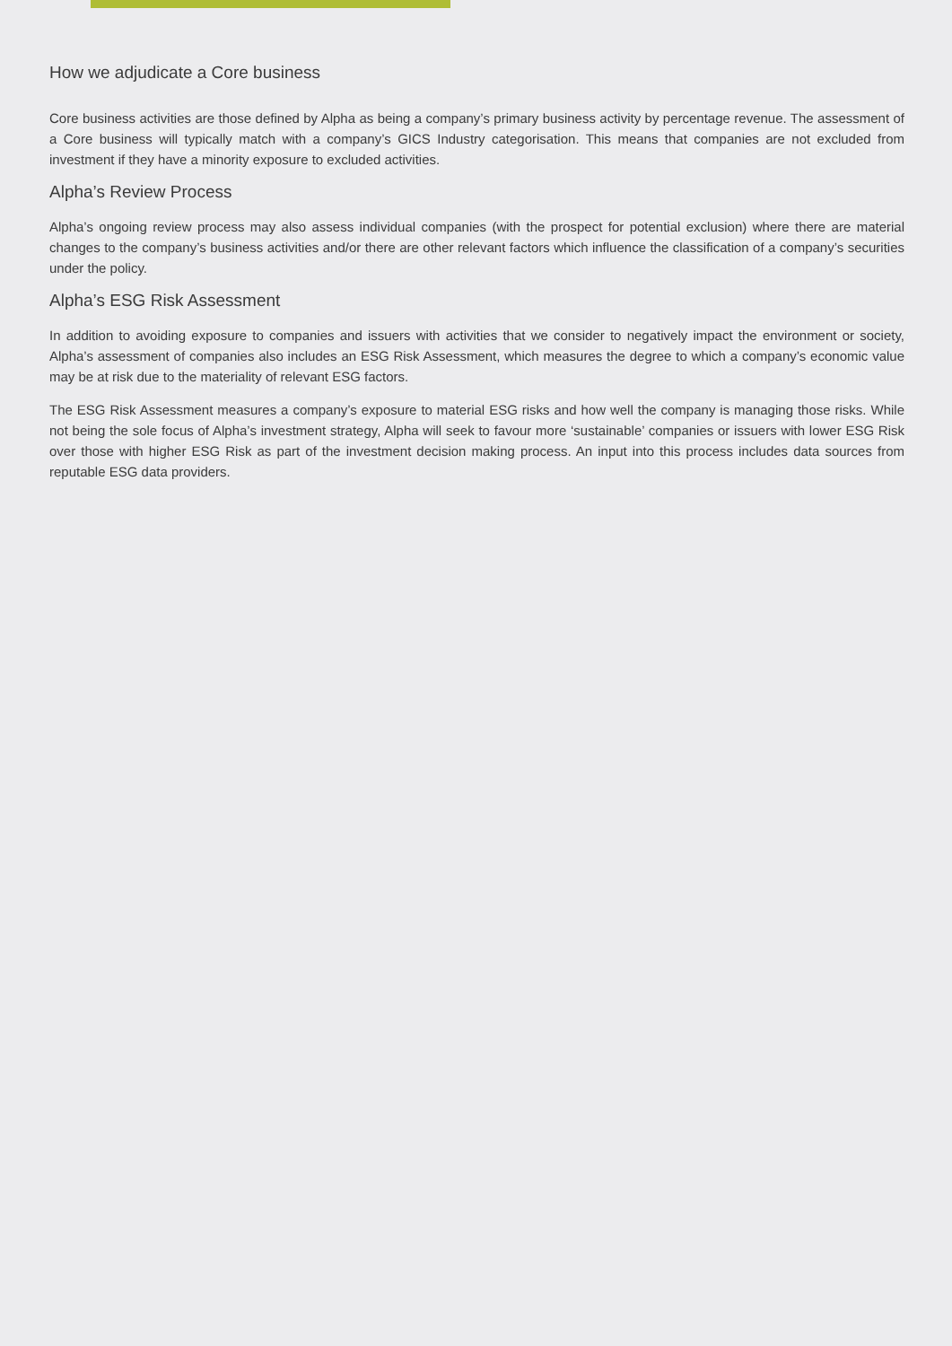How we adjudicate a Core business
Core business activities are those defined by Alpha as being a company’s primary business activity by percentage revenue. The assessment of a Core business will typically match with a company’s GICS Industry categorisation. This means that companies are not excluded from investment if they have a minority exposure to excluded activities.
Alpha’s Review Process
Alpha’s ongoing review process may also assess individual companies (with the prospect for potential exclusion) where there are material changes to the company’s business activities and/or there are other relevant factors which influence the classification of a company’s securities under the policy.
Alpha’s ESG Risk Assessment
In addition to avoiding exposure to companies and issuers with activities that we consider to negatively impact the environment or society, Alpha’s assessment of companies also includes an ESG Risk Assessment, which measures the degree to which a company’s economic value may be at risk due to the materiality of relevant ESG factors.
The ESG Risk Assessment measures a company’s exposure to material ESG risks and how well the company is managing those risks. While not being the sole focus of Alpha’s investment strategy, Alpha will seek to favour more ‘sustainable’ companies or issuers with lower ESG Risk over those with higher ESG Risk as part of the investment decision making process. An input into this process includes data sources from reputable ESG data providers.